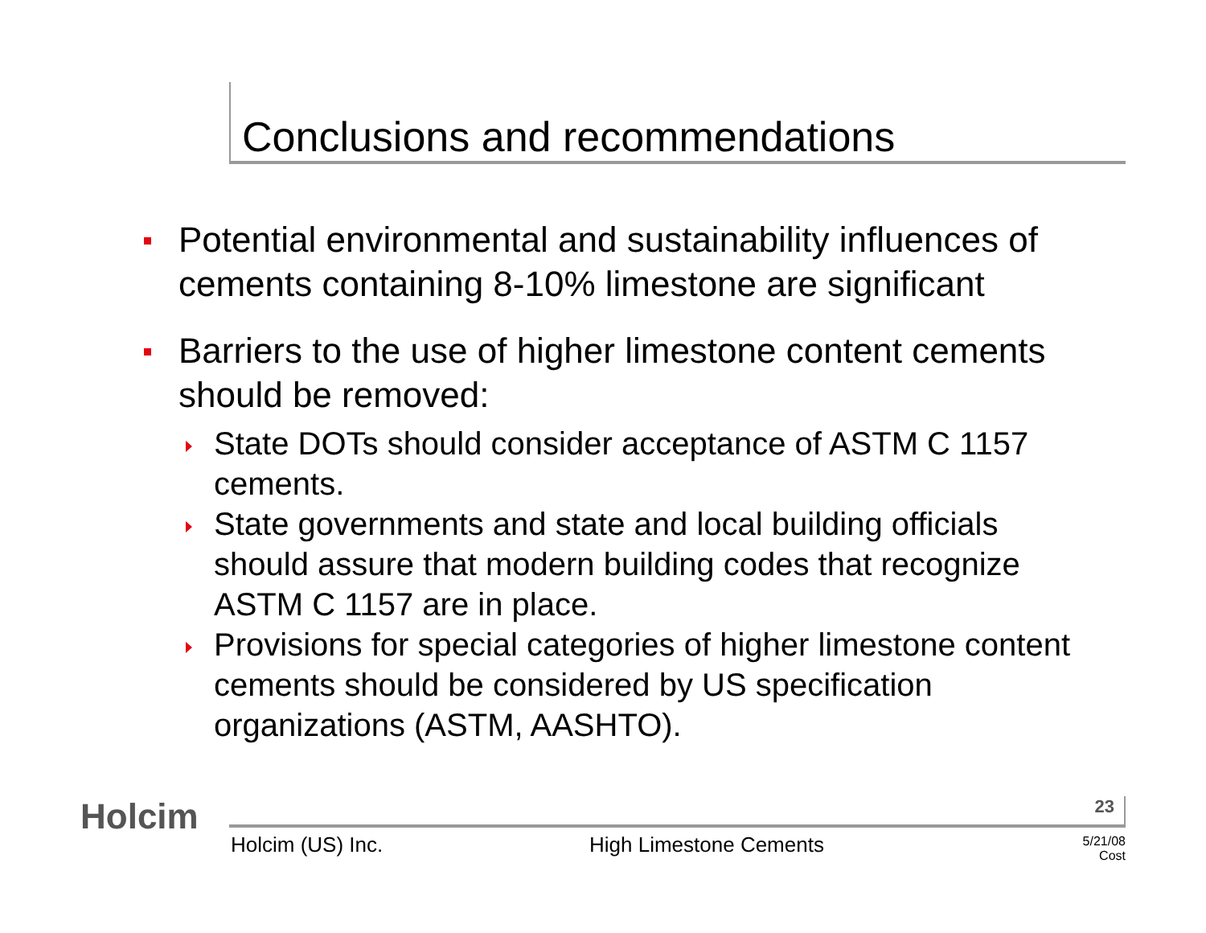Conclusions and recommendations
Potential environmental and sustainability influences of cements containing 8-10% limestone are significant
Barriers to the use of higher limestone content cements should be removed:
State DOTs should consider acceptance of ASTM C 1157 cements.
State governments and state and local building officials should assure that modern building codes that recognize ASTM C 1157 are in place.
Provisions for special categories of higher limestone content cements should be considered by US specification organizations (ASTM, AASHTO).
Holcim 23
Holcim (US) Inc. High Limestone Cements
5/21/08
Cost